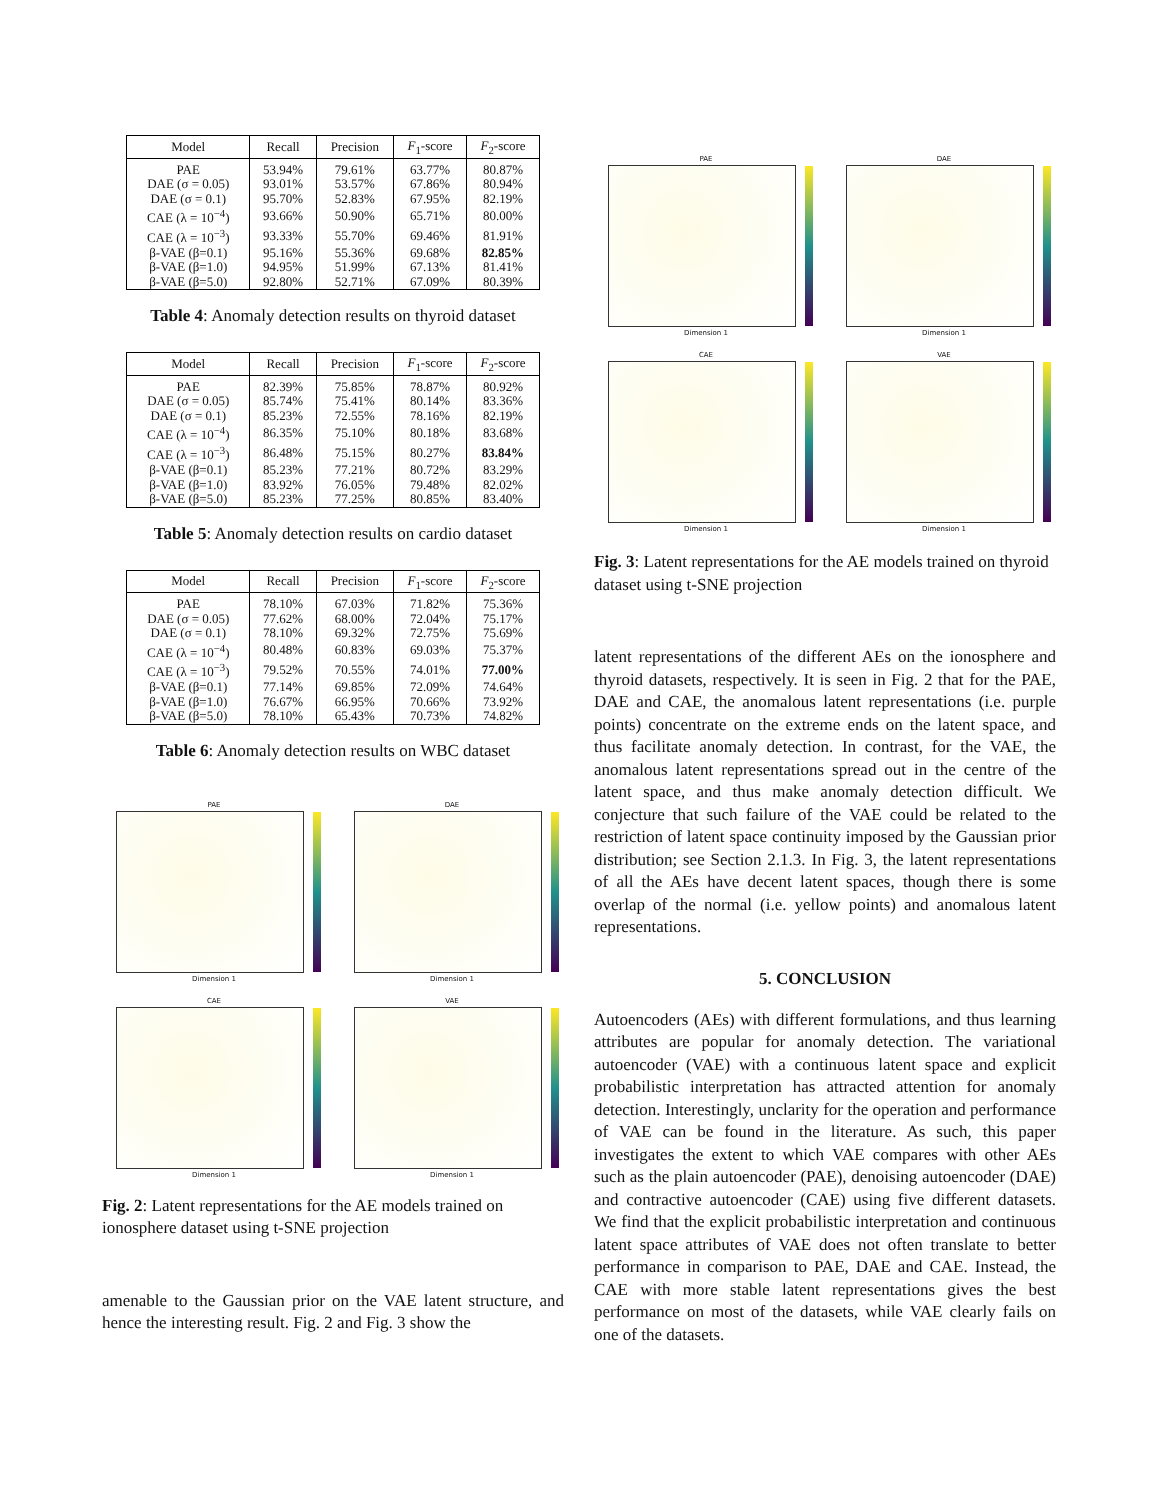| Model | Recall | Precision | F<sub>1</sub>-score | F<sub>2</sub>-score |
| --- | --- | --- | --- | --- |
| PAE | 53.94% | 79.61% | 63.77% | 80.87% |
| DAE (σ = 0.05) | 93.01% | 53.57% | 67.86% | 80.94% |
| DAE (σ = 0.1) | 95.70% | 52.83% | 67.95% | 82.19% |
| CAE (λ = 10<sup>−4</sup>) | 93.66% | 50.90% | 65.71% | 80.00% |
| CAE (λ = 10<sup>−3</sup>) | 93.33% | 55.70% | 69.46% | 81.91% |
| β-VAE (β=0.1) | 95.16% | 55.36% | 69.68% | 82.85% |
| β-VAE (β=1.0) | 94.95% | 51.99% | 67.13% | 81.41% |
| β-VAE (β=5.0) | 92.80% | 52.71% | 67.09% | 80.39% |
Table 4: Anomaly detection results on thyroid dataset
| Model | Recall | Precision | F<sub>1</sub>-score | F<sub>2</sub>-score |
| --- | --- | --- | --- | --- |
| PAE | 82.39% | 75.85% | 78.87% | 80.92% |
| DAE (σ = 0.05) | 85.74% | 75.41% | 80.14% | 83.36% |
| DAE (σ = 0.1) | 85.23% | 72.55% | 78.16% | 82.19% |
| CAE (λ = 10<sup>−4</sup>) | 86.35% | 75.10% | 80.18% | 83.68% |
| CAE (λ = 10<sup>−3</sup>) | 86.48% | 75.15% | 80.27% | 83.84% |
| β-VAE (β=0.1) | 85.23% | 77.21% | 80.72% | 83.29% |
| β-VAE (β=1.0) | 83.92% | 76.05% | 79.48% | 82.02% |
| β-VAE (β=5.0) | 85.23% | 77.25% | 80.85% | 83.40% |
Table 5: Anomaly detection results on cardio dataset
| Model | Recall | Precision | F<sub>1</sub>-score | F<sub>2</sub>-score |
| --- | --- | --- | --- | --- |
| PAE | 78.10% | 67.03% | 71.82% | 75.36% |
| DAE (σ = 0.05) | 77.62% | 68.00% | 72.04% | 75.17% |
| DAE (σ = 0.1) | 78.10% | 69.32% | 72.75% | 75.69% |
| CAE (λ = 10<sup>−4</sup>) | 80.48% | 60.83% | 69.03% | 75.37% |
| CAE (λ = 10<sup>−3</sup>) | 79.52% | 70.55% | 74.01% | 77.00% |
| β-VAE (β=0.1) | 77.14% | 69.85% | 72.09% | 74.64% |
| β-VAE (β=1.0) | 76.67% | 66.95% | 70.66% | 73.92% |
| β-VAE (β=5.0) | 78.10% | 65.43% | 70.73% | 74.82% |
Table 6: Anomaly detection results on WBC dataset
PAE
Dimension 1
DAE
Dimension 1
CAE
Dimension 1
VAE
Dimension 1
Fig. 2: Latent representations for the AE models trained on ionosphere dataset using t-SNE projection
amenable to the Gaussian prior on the VAE latent structure, and hence the interesting result. Fig. 2 and Fig. 3 show the
PAE
Dimension 1
DAE
Dimension 1
CAE
Dimension 1
VAE
Dimension 1
Fig. 3: Latent representations for the AE models trained on thyroid dataset using t-SNE projection
latent representations of the different AEs on the ionosphere and thyroid datasets, respectively. It is seen in Fig. 2 that for the PAE, DAE and CAE, the anomalous latent representations (i.e. purple points) concentrate on the extreme ends on the latent space, and thus facilitate anomaly detection. In contrast, for the VAE, the anomalous latent representations spread out in the centre of the latent space, and thus make anomaly detection difficult. We conjecture that such failure of the VAE could be related to the restriction of latent space continuity imposed by the Gaussian prior distribution; see Section 2.1.3. In Fig. 3, the latent representations of all the AEs have decent latent spaces, though there is some overlap of the normal (i.e. yellow points) and anomalous latent representations.
5. CONCLUSION
Autoencoders (AEs) with different formulations, and thus learning attributes are popular for anomaly detection. The variational autoencoder (VAE) with a continuous latent space and explicit probabilistic interpretation has attracted attention for anomaly detection. Interestingly, unclarity for the operation and performance of VAE can be found in the literature. As such, this paper investigates the extent to which VAE compares with other AEs such as the plain autoencoder (PAE), denoising autoencoder (DAE) and contractive autoencoder (CAE) using five different datasets. We find that the explicit probabilistic interpretation and continuous latent space attributes of VAE does not often translate to better performance in comparison to PAE, DAE and CAE. Instead, the CAE with more stable latent representations gives the best performance on most of the datasets, while VAE clearly fails on one of the datasets.